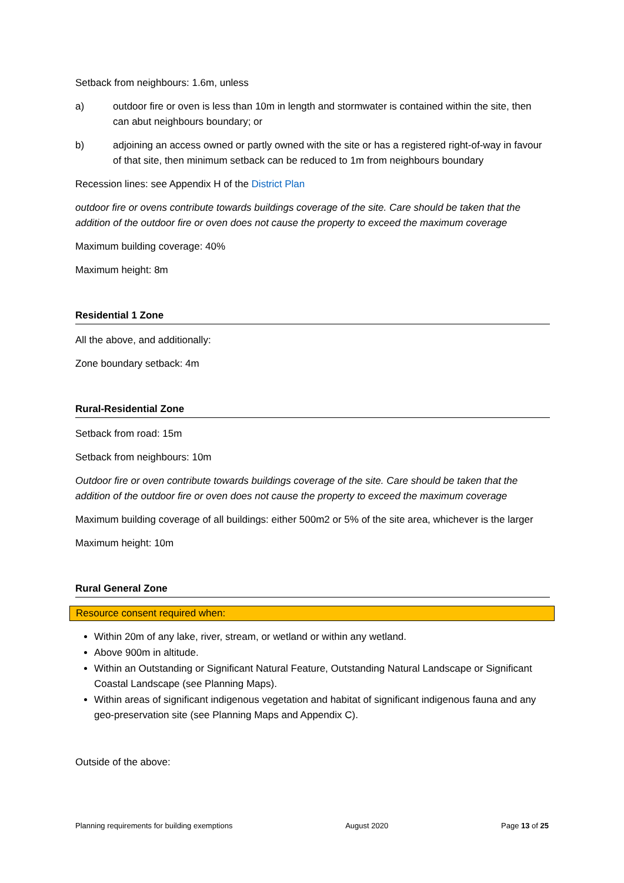Setback from neighbours: 1.6m, unless
a) outdoor fire or oven is less than 10m in length and stormwater is contained within the site, then can abut neighbours boundary; or
b) adjoining an access owned or partly owned with the site or has a registered right-of-way in favour of that site, then minimum setback can be reduced to 1m from neighbours boundary
Recession lines: see Appendix H of the District Plan
outdoor fire or ovens contribute towards buildings coverage of the site. Care should be taken that the addition of the outdoor fire or oven does not cause the property to exceed the maximum coverage
Maximum building coverage: 40%
Maximum height: 8m
Residential 1 Zone
All the above, and additionally:
Zone boundary setback: 4m
Rural-Residential Zone
Setback from road: 15m
Setback from neighbours: 10m
Outdoor fire or oven contribute towards buildings coverage of the site. Care should be taken that the addition of the outdoor fire or oven does not cause the property to exceed the maximum coverage
Maximum building coverage of all buildings: either 500m2 or 5% of the site area, whichever is the larger
Maximum height: 10m
Rural General Zone
Resource consent required when:
Within 20m of any lake, river, stream, or wetland or within any wetland.
Above 900m in altitude.
Within an Outstanding or Significant Natural Feature, Outstanding Natural Landscape or Significant Coastal Landscape (see Planning Maps).
Within areas of significant indigenous vegetation and habitat of significant indigenous fauna and any geo-preservation site (see Planning Maps and Appendix C).
Outside of the above:
Planning requirements for building exemptions August 2020 Page 13 of 25